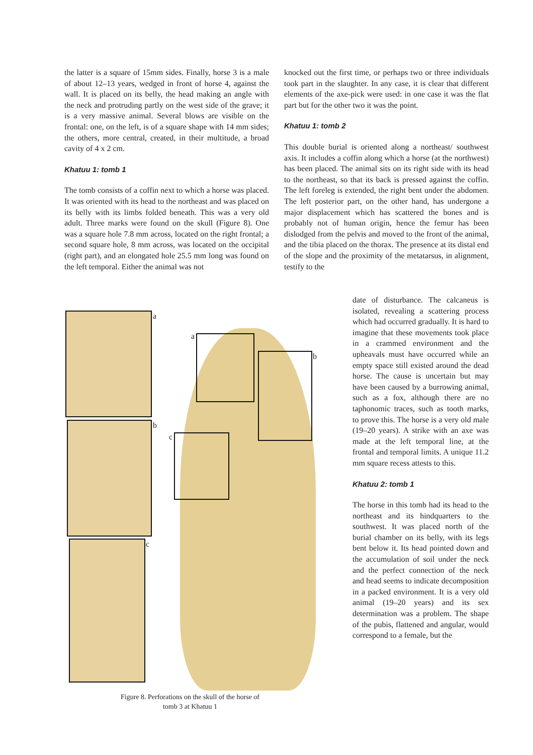the latter is a square of 15mm sides. Finally, horse 3 is a male of about 12–13 years, wedged in front of horse 4, against the wall. It is placed on its belly, the head making an angle with the neck and protruding partly on the west side of the grave; it is a very massive animal. Several blows are visible on the frontal: one, on the left, is of a square shape with 14 mm sides; the others, more central, created, in their multitude, a broad cavity of 4 x 2 cm.
Khatuu 1: tomb 1
The tomb consists of a coffin next to which a horse was placed. It was oriented with its head to the northeast and was placed on its belly with its limbs folded beneath. This was a very old adult. Three marks were found on the skull (Figure 8). One was a square hole 7.8 mm across, located on the right frontal; a second square hole, 8 mm across, was located on the occipital (right part), and an elongated hole 25.5 mm long was found on the left temporal. Either the animal was not
knocked out the first time, or perhaps two or three individuals took part in the slaughter. In any case, it is clear that different elements of the axe-pick were used: in one case it was the flat part but for the other two it was the point.
Khatuu 1: tomb 2
This double burial is oriented along a northeast/ southwest axis. It includes a coffin along which a horse (at the northwest) has been placed. The animal sits on its right side with its head to the northeast, so that its back is pressed against the coffin. The left foreleg is extended, the right bent under the abdomen. The left posterior part, on the other hand, has undergone a major displacement which has scattered the bones and is probably not of human origin, hence the femur has been dislodged from the pelvis and moved to the front of the animal, and the tibia placed on the thorax. The presence at its distal end of the slope and the proximity of the metatarsus, in alignment, testify to the
date of disturbance. The calcaneus is isolated, revealing a scattering process which had occurred gradually. It is hard to imagine that these movements took place in a crammed environment and the upheavals must have occurred while an empty space still existed around the dead horse. The cause is uncertain but may have been caused by a burrowing animal, such as a fox, although there are no taphonomic traces, such as tooth marks, to prove this. The horse is a very old male (19–20 years). A strike with an axe was made at the left temporal line, at the frontal and temporal limits. A unique 11.2 mm square recess attests to this.
Khatuu 2: tomb 1
The horse in this tomb had its head to the northeast and its hindquarters to the southwest. It was placed north of the burial chamber on its belly, with its legs bent below it. Its head pointed down and the accumulation of soil under the neck and the perfect connection of the neck and head seems to indicate decomposition in a packed environment. It is a very old animal (19–20 years) and its sex determination was a problem. The shape of the pubis, flattened and angular, would correspond to a female, but the
a
b
c
a
b
c
Figure 8. Perforations on the skull of the horse of
tomb 3 at Khatuu 1